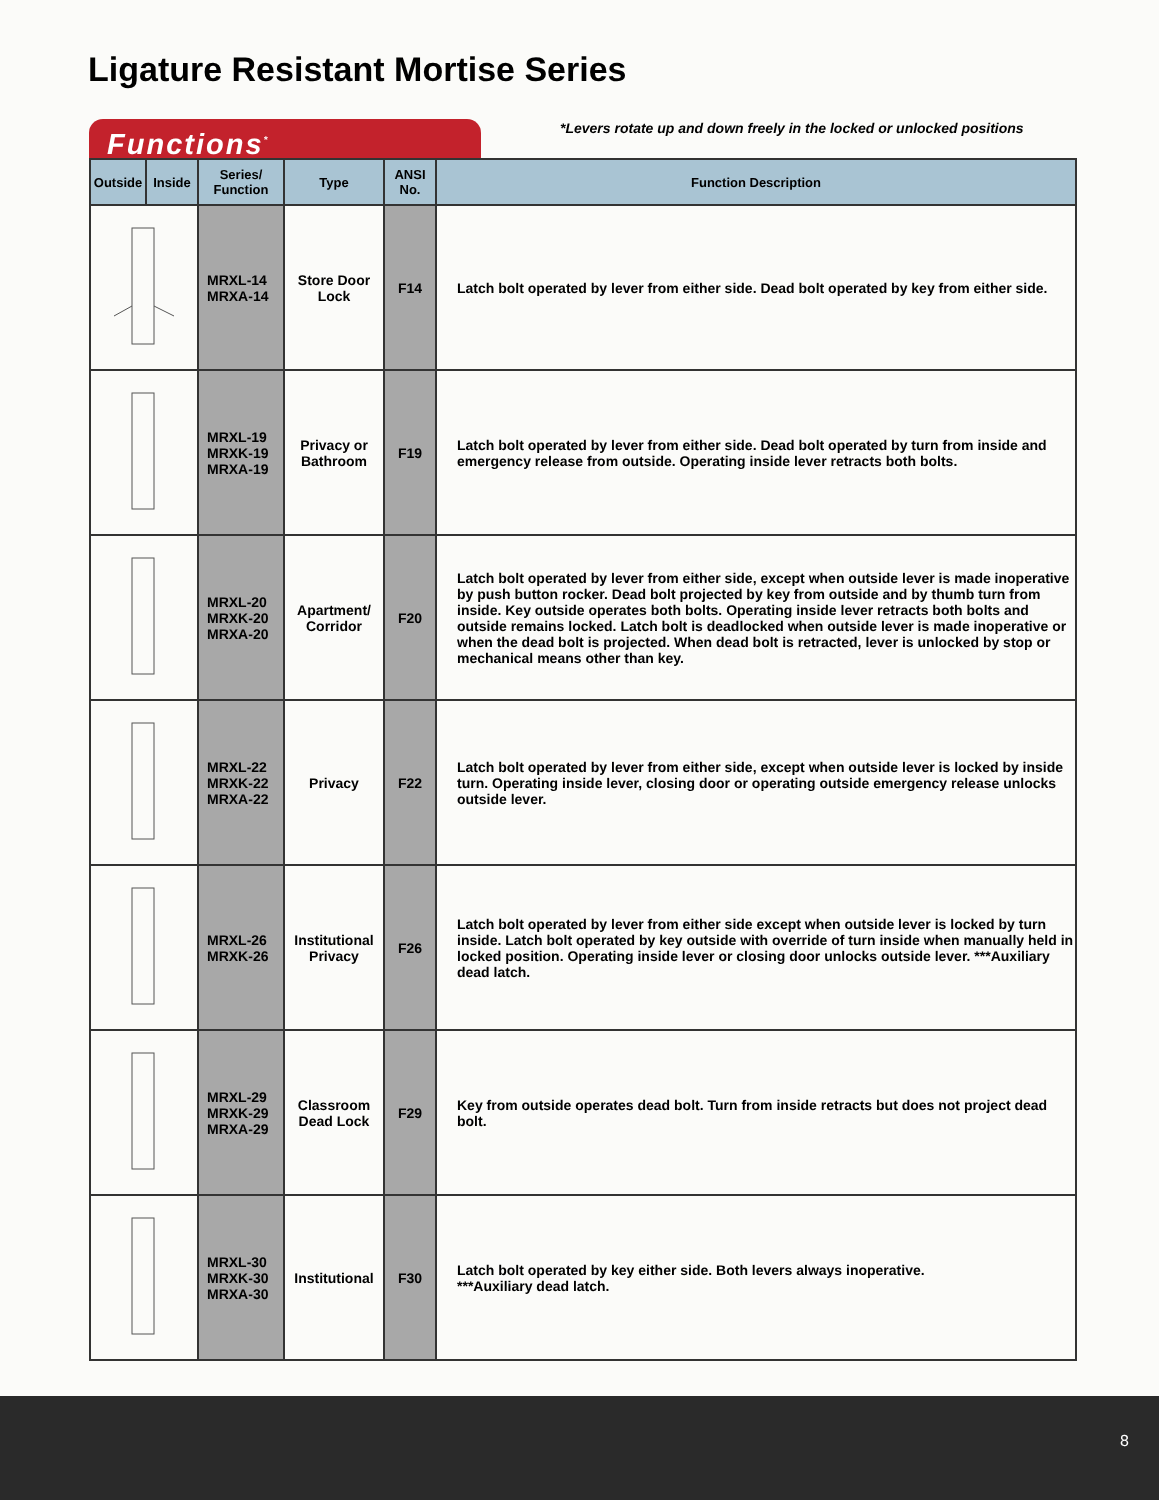Ligature Resistant Mortise Series
Functions<sup>*</sup>
*Levers rotate up and down freely in the locked or unlocked positions
| Outside | Inside | Series/ Function | Type | ANSI No. | Function Description |
| --- | --- | --- | --- | --- | --- |
| | | MRXL-14 MRXA-14 | Store Door Lock | F14 | Latch bolt operated by lever from either side. Dead bolt operated by key from either side. |
| | | MRXL-19 MRXK-19 MRXA-19 | Privacy or Bathroom | F19 | Latch bolt operated by lever from either side. Dead bolt operated by turn from inside and emergency release from outside. Operating inside lever retracts both bolts. |
| | | MRXL-20 MRXK-20 MRXA-20 | Apartment/ Corridor | F20 | Latch bolt operated by lever from either side, except when outside lever is made inoperative by push button rocker. Dead bolt projected by key from outside and by thumb turn from inside. Key outside operates both bolts. Operating inside lever retracts both bolts and outside remains locked. Latch bolt is deadlocked when outside lever is made inoperative or when the dead bolt is projected. When dead bolt is retracted, lever is unlocked by stop or mechanical means other than key. |
| | | MRXL-22 MRXK-22 MRXA-22 | Privacy | F22 | Latch bolt operated by lever from either side, except when outside lever is locked by inside turn. Operating inside lever, closing door or operating outside emergency release unlocks outside lever. |
| | | MRXL-26 MRXK-26 | Institutional Privacy | F26 | Latch bolt operated by lever from either side except when outside lever is locked by turn inside. Latch bolt operated by key outside with override of turn inside when manually held in locked position. Operating inside lever or closing door unlocks outside lever. ***Auxiliary dead latch. |
| | | MRXL-29 MRXK-29 MRXA-29 | Classroom Dead Lock | F29 | Key from outside operates dead bolt. Turn from inside retracts but does not project dead bolt. |
| | | MRXL-30 MRXK-30 MRXA-30 | Institutional | F30 | Latch bolt operated by key either side. Both levers always inoperative. ***Auxiliary dead latch. |
8